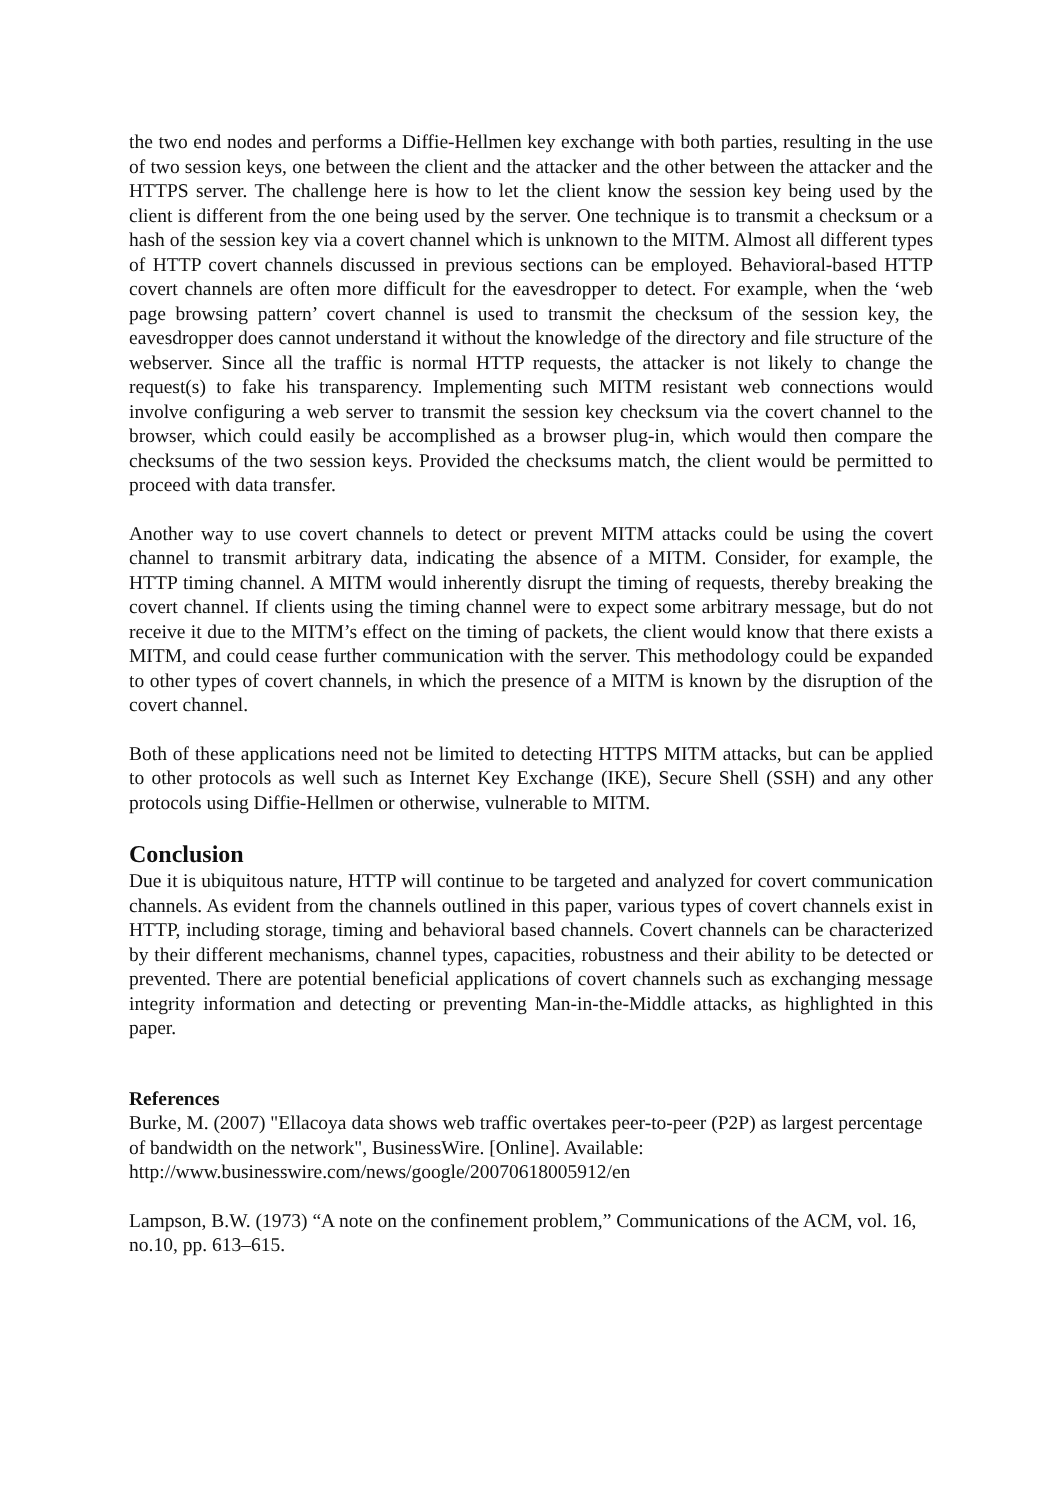the two end nodes and performs a Diffie-Hellmen key exchange with both parties, resulting in the use of two session keys, one between the client and the attacker and the other between the attacker and the HTTPS server. The challenge here is how to let the client know the session key being used by the client is different from the one being used by the server. One technique is to transmit a checksum or a hash of the session key via a covert channel which is unknown to the MITM. Almost all different types of HTTP covert channels discussed in previous sections can be employed. Behavioral-based HTTP covert channels are often more difficult for the eavesdropper to detect. For example, when the ‘web page browsing pattern’ covert channel is used to transmit the checksum of the session key, the eavesdropper does cannot understand it without the knowledge of the directory and file structure of the webserver. Since all the traffic is normal HTTP requests, the attacker is not likely to change the request(s) to fake his transparency. Implementing such MITM resistant web connections would involve configuring a web server to transmit the session key checksum via the covert channel to the browser, which could easily be accomplished as a browser plug-in, which would then compare the checksums of the two session keys. Provided the checksums match, the client would be permitted to proceed with data transfer.
Another way to use covert channels to detect or prevent MITM attacks could be using the covert channel to transmit arbitrary data, indicating the absence of a MITM. Consider, for example, the HTTP timing channel. A MITM would inherently disrupt the timing of requests, thereby breaking the covert channel. If clients using the timing channel were to expect some arbitrary message, but do not receive it due to the MITM’s effect on the timing of packets, the client would know that there exists a MITM, and could cease further communication with the server. This methodology could be expanded to other types of covert channels, in which the presence of a MITM is known by the disruption of the covert channel.
Both of these applications need not be limited to detecting HTTPS MITM attacks, but can be applied to other protocols as well such as Internet Key Exchange (IKE), Secure Shell (SSH) and any other protocols using Diffie-Hellmen or otherwise, vulnerable to MITM.
Conclusion
Due it is ubiquitous nature, HTTP will continue to be targeted and analyzed for covert communication channels. As evident from the channels outlined in this paper, various types of covert channels exist in HTTP, including storage, timing and behavioral based channels. Covert channels can be characterized by their different mechanisms, channel types, capacities, robustness and their ability to be detected or prevented. There are potential beneficial applications of covert channels such as exchanging message integrity information and detecting or preventing Man-in-the-Middle attacks, as highlighted in this paper.
References
Burke, M. (2007) "Ellacoya data shows web traffic overtakes peer-to-peer (P2P) as largest percentage of bandwidth on the network", BusinessWire. [Online]. Available: http://www.businesswire.com/news/google/20070618005912/en
Lampson, B.W. (1973) “A note on the confinement problem,” Communications of the ACM, vol. 16, no.10, pp. 613–615.